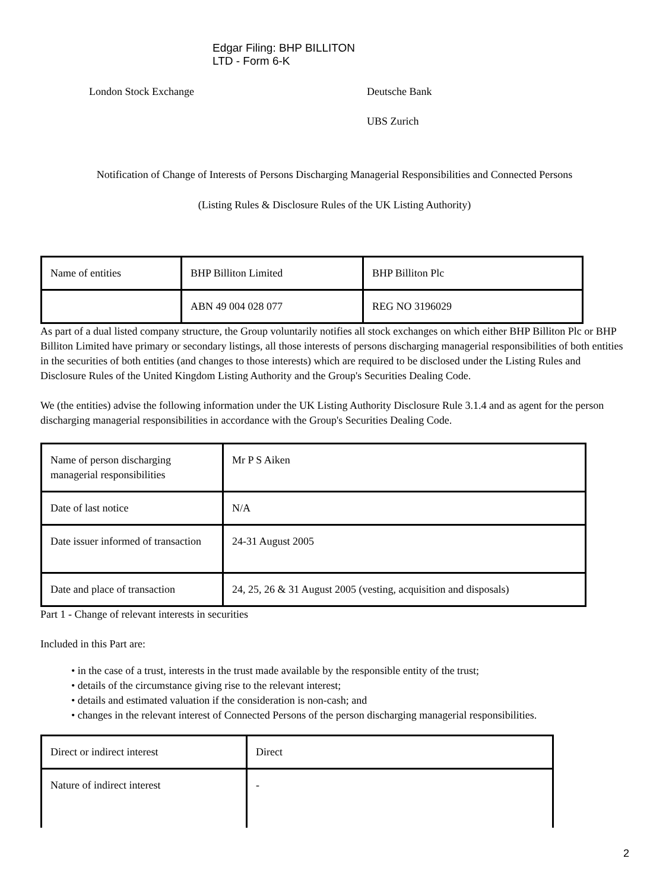Edgar Filing: BHP BILLITON LTD - Form 6-K
London Stock Exchange Deutsche Bank
UBS Zurich
Notification of Change of Interests of Persons Discharging Managerial Responsibilities and Connected Persons
(Listing Rules & Disclosure Rules of the UK Listing Authority)
| Name of entities | BHP Billiton Limited | BHP Billiton Plc |
| | ABN 49 004 028 077 | REG NO 3196029 |
As part of a dual listed company structure, the Group voluntarily notifies all stock exchanges on which either BHP Billiton Plc or BHP Billiton Limited have primary or secondary listings, all those interests of persons discharging managerial responsibilities of both entities in the securities of both entities (and changes to those interests) which are required to be disclosed under the Listing Rules and Disclosure Rules of the United Kingdom Listing Authority and the Group's Securities Dealing Code.
We (the entities) advise the following information under the UK Listing Authority Disclosure Rule 3.1.4 and as agent for the person discharging managerial responsibilities in accordance with the Group's Securities Dealing Code.
| Name of person discharging managerial responsibilities | Mr P S Aiken |
| Date of last notice | N/A |
| Date issuer informed of transaction | 24-31 August 2005 |
| Date and place of transaction | 24, 25, 26 & 31 August 2005 (vesting, acquisition and disposals) |
Part 1 - Change of relevant interests in securities
Included in this Part are:
• in the case of a trust, interests in the trust made available by the responsible entity of the trust;
• details of the circumstance giving rise to the relevant interest;
• details and estimated valuation if the consideration is non-cash; and
• changes in the relevant interest of Connected Persons of the person discharging managerial responsibilities.
| Direct or indirect interest | Direct |
| Nature of indirect interest | - |
2